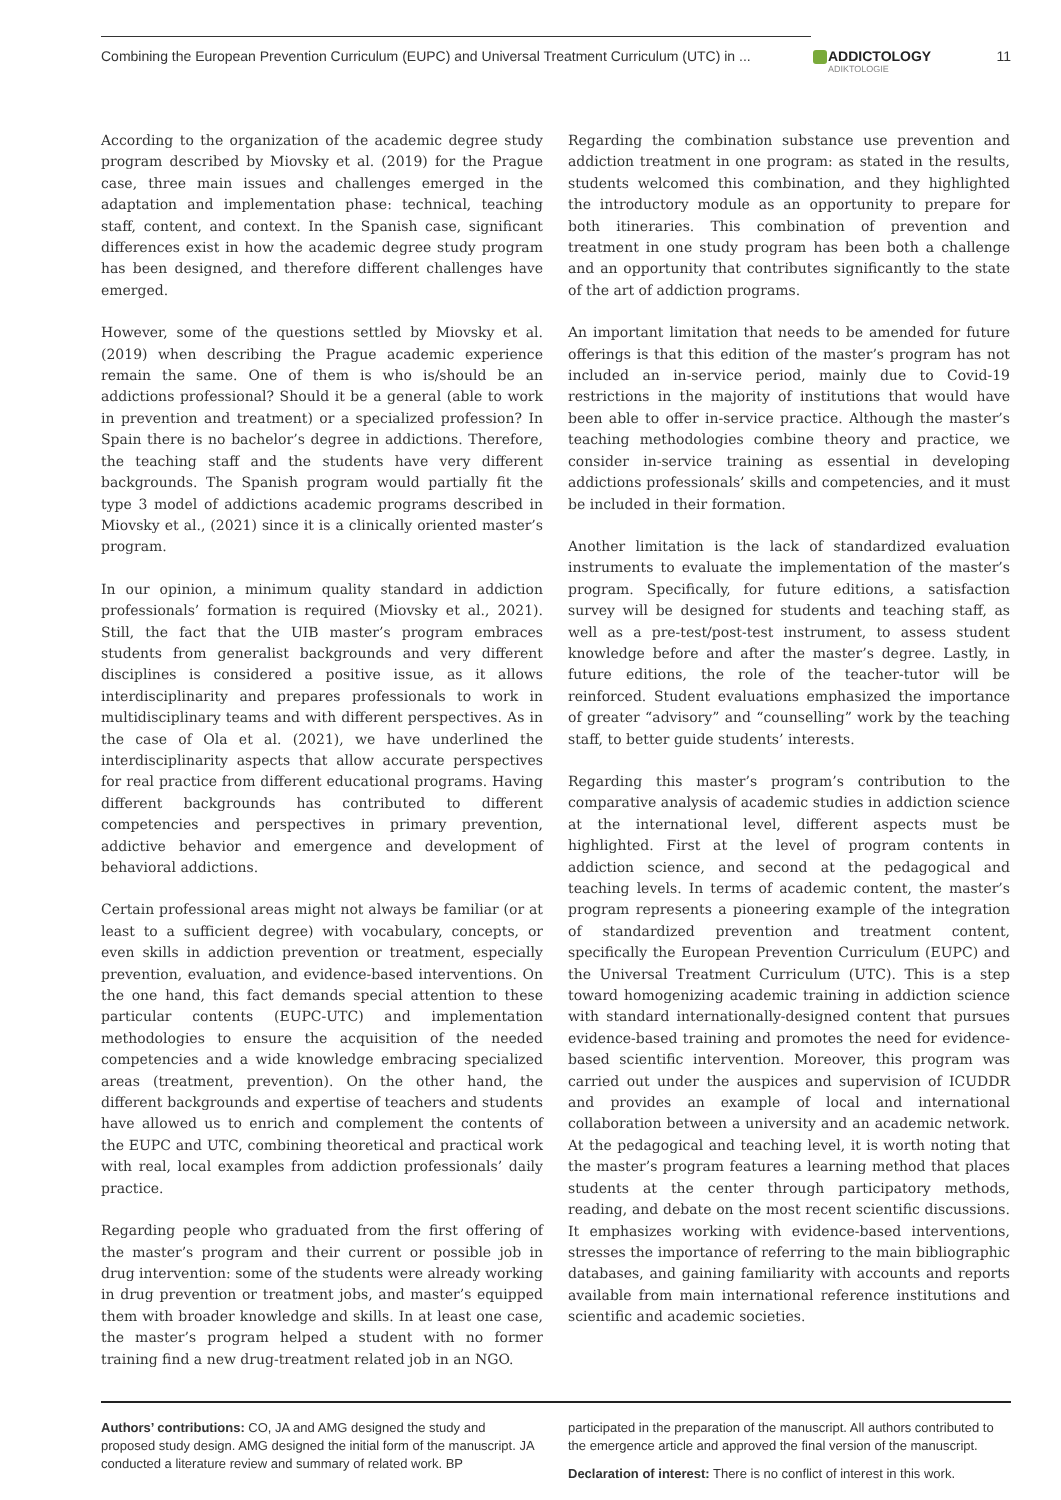Combining the European Prevention Curriculum (EUPC) and Universal Treatment Curriculum (UTC) in ...
ADDICTOLOGY
ADIKTOLOGIE
11
According to the organization of the academic degree study program described by Miovsky et al. (2019) for the Prague case, three main issues and challenges emerged in the adaptation and implementation phase: technical, teaching staff, content, and context. In the Spanish case, significant differences exist in how the academic degree study program has been designed, and therefore different challenges have emerged.
However, some of the questions settled by Miovsky et al. (2019) when describing the Prague academic experience remain the same. One of them is who is/should be an addictions professional? Should it be a general (able to work in prevention and treatment) or a specialized profession? In Spain there is no bachelor’s degree in addictions. Therefore, the teaching staff and the students have very different backgrounds. The Spanish program would partially fit the type 3 model of addictions academic programs described in Miovsky et al., (2021) since it is a clinically oriented master’s program.
In our opinion, a minimum quality standard in addiction professionals’ formation is required (Miovsky et al., 2021). Still, the fact that the UIB master’s program embraces students from generalist backgrounds and very different disciplines is considered a positive issue, as it allows interdisciplinarity and prepares professionals to work in multidisciplinary teams and with different perspectives. As in the case of Ola et al. (2021), we have underlined the interdisciplinarity aspects that allow accurate perspectives for real practice from different educational programs. Having different backgrounds has contributed to different competencies and perspectives in primary prevention, addictive behavior and emergence and development of behavioral addictions.
Certain professional areas might not always be familiar (or at least to a sufficient degree) with vocabulary, concepts, or even skills in addiction prevention or treatment, especially prevention, evaluation, and evidence-based interventions. On the one hand, this fact demands special attention to these particular contents (EUPC-UTC) and implementation methodologies to ensure the acquisition of the needed competencies and a wide knowledge embracing specialized areas (treatment, prevention). On the other hand, the different backgrounds and expertise of teachers and students have allowed us to enrich and complement the contents of the EUPC and UTC, combining theoretical and practical work with real, local examples from addiction professionals’ daily practice.
Regarding people who graduated from the first offering of the master’s program and their current or possible job in drug intervention: some of the students were already working in drug prevention or treatment jobs, and master’s equipped them with broader knowledge and skills. In at least one case, the master’s program helped a student with no former training find a new drug-treatment related job in an NGO.
Regarding the combination substance use prevention and addiction treatment in one program: as stated in the results, students welcomed this combination, and they highlighted the introductory module as an opportunity to prepare for both itineraries. This combination of prevention and treatment in one study program has been both a challenge and an opportunity that contributes significantly to the state of the art of addiction programs.
An important limitation that needs to be amended for future offerings is that this edition of the master’s program has not included an in-service period, mainly due to Covid-19 restrictions in the majority of institutions that would have been able to offer in-service practice. Although the master’s teaching methodologies combine theory and practice, we consider in-service training as essential in developing addictions professionals’ skills and competencies, and it must be included in their formation.
Another limitation is the lack of standardized evaluation instruments to evaluate the implementation of the master’s program. Specifically, for future editions, a satisfaction survey will be designed for students and teaching staff, as well as a pre-test/post-test instrument, to assess student knowledge before and after the master’s degree. Lastly, in future editions, the role of the teacher-tutor will be reinforced. Student evaluations emphasized the importance of greater “advisory” and “counselling” work by the teaching staff, to better guide students’ interests.
Regarding this master’s program’s contribution to the comparative analysis of academic studies in addiction science at the international level, different aspects must be highlighted. First at the level of program contents in addiction science, and second at the pedagogical and teaching levels. In terms of academic content, the master’s program represents a pioneering example of the integration of standardized prevention and treatment content, specifically the European Prevention Curriculum (EUPC) and the Universal Treatment Curriculum (UTC). This is a step toward homogenizing academic training in addiction science with standard internationally-designed content that pursues evidence-based training and promotes the need for evidence-based scientific intervention. Moreover, this program was carried out under the auspices and supervision of ICUDDR and provides an example of local and international collaboration between a university and an academic network. At the pedagogical and teaching level, it is worth noting that the master’s program features a learning method that places students at the center through participatory methods, reading, and debate on the most recent scientific discussions. It emphasizes working with evidence-based interventions, stresses the importance of referring to the main bibliographic databases, and gaining familiarity with accounts and reports available from main international reference institutions and scientific and academic societies.
Authors’ contributions: CO, JA and AMG designed the study and proposed study design. AMG designed the initial form of the manuscript. JA conducted a literature review and summary of related work. BP
participated in the preparation of the manuscript. All authors contributed to the emergence article and approved the final version of the manuscript.
Declaration of interest: There is no conflict of interest in this work.